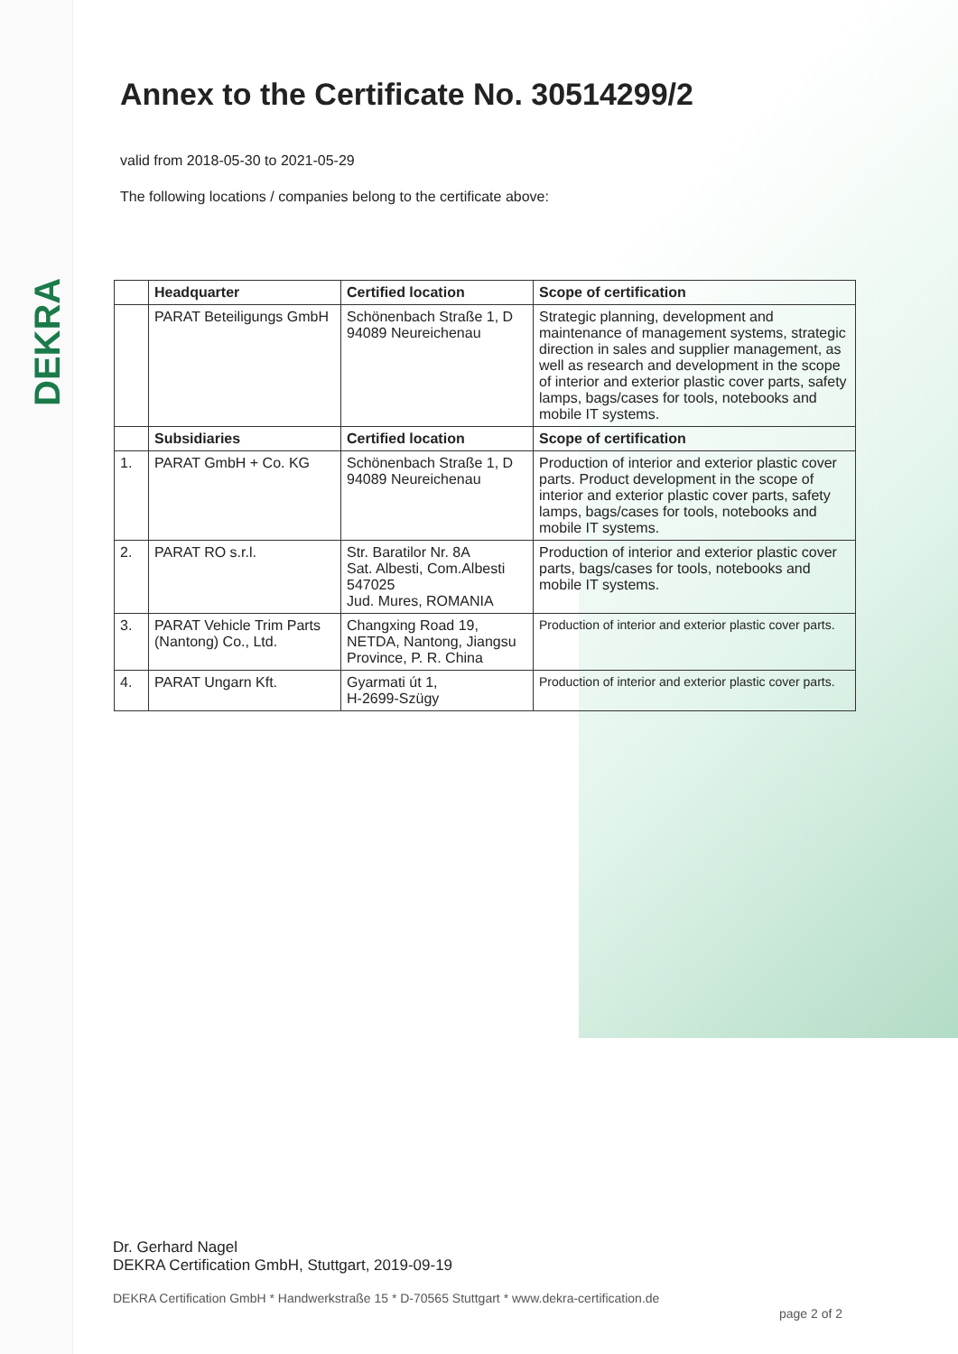DEKRA
Annex to the Certificate No. 30514299/2
valid from 2018-05-30 to 2021-05-29
The following locations / companies belong to the certificate above:
| | Headquarter | Certified location | Scope of certification |
| --- | --- | --- | --- |
| | PARAT Beteiligungs GmbH | Schönenbach Straße 1, D 94089 Neureichenau | Strategic planning, development and maintenance of management systems, strategic direction in sales and supplier management, as well as research and development in the scope of interior and exterior plastic cover parts, safety lamps, bags/cases for tools, notebooks and mobile IT systems. |
| | Subsidiaries | Certified location | Scope of certification |
| 1. | PARAT GmbH + Co. KG | Schönenbach Straße 1, D 94089 Neureichenau | Production of interior and exterior plastic cover parts. Product development in the scope of interior and exterior plastic cover parts, safety lamps, bags/cases for tools, notebooks and mobile IT systems. |
| 2. | PARAT RO s.r.l. | Str. Baratilor Nr. 8A Sat. Albesti, Com.Albesti 547025 Jud. Mures, ROMANIA | Production of interior and exterior plastic cover parts, bags/cases for tools, notebooks and mobile IT systems. |
| 3. | PARAT Vehicle Trim Parts (Nantong) Co., Ltd. | Changxing Road 19, NETDA, Nantong, Jiangsu Province, P. R. China | Production of interior and exterior plastic cover parts. |
| 4. | PARAT Ungarn Kft. | Gyarmati út 1, H-2699-Szügy | Production of interior and exterior plastic cover parts. |
Dr. Gerhard Nagel
DEKRA Certification GmbH, Stuttgart, 2019-09-19
DEKRA Certification GmbH * Handwerkstraße 15 * D-70565 Stuttgart * www.dekra-certification.de
page 2 of 2